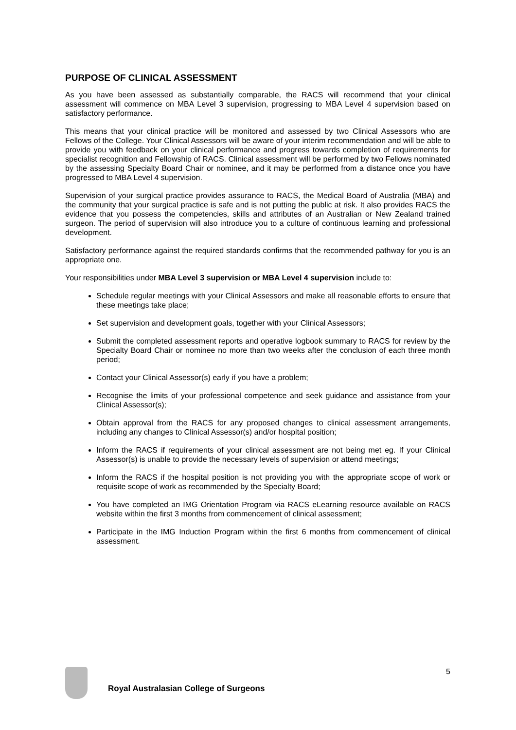PURPOSE OF CLINICAL ASSESSMENT
As you have been assessed as substantially comparable, the RACS will recommend that your clinical assessment will commence on MBA Level 3 supervision, progressing to MBA Level 4 supervision based on satisfactory performance.
This means that your clinical practice will be monitored and assessed by two Clinical Assessors who are Fellows of the College. Your Clinical Assessors will be aware of your interim recommendation and will be able to provide you with feedback on your clinical performance and progress towards completion of requirements for specialist recognition and Fellowship of RACS. Clinical assessment will be performed by two Fellows nominated by the assessing Specialty Board Chair or nominee, and it may be performed from a distance once you have progressed to MBA Level 4 supervision.
Supervision of your surgical practice provides assurance to RACS, the Medical Board of Australia (MBA) and the community that your surgical practice is safe and is not putting the public at risk. It also provides RACS the evidence that you possess the competencies, skills and attributes of an Australian or New Zealand trained surgeon. The period of supervision will also introduce you to a culture of continuous learning and professional development.
Satisfactory performance against the required standards confirms that the recommended pathway for you is an appropriate one.
Your responsibilities under MBA Level 3 supervision or MBA Level 4 supervision include to:
Schedule regular meetings with your Clinical Assessors and make all reasonable efforts to ensure that these meetings take place;
Set supervision and development goals, together with your Clinical Assessors;
Submit the completed assessment reports and operative logbook summary to RACS for review by the Specialty Board Chair or nominee no more than two weeks after the conclusion of each three month period;
Contact your Clinical Assessor(s) early if you have a problem;
Recognise the limits of your professional competence and seek guidance and assistance from your Clinical Assessor(s);
Obtain approval from the RACS for any proposed changes to clinical assessment arrangements, including any changes to Clinical Assessor(s) and/or hospital position;
Inform the RACS if requirements of your clinical assessment are not being met eg. If your Clinical Assessor(s) is unable to provide the necessary levels of supervision or attend meetings;
Inform the RACS if the hospital position is not providing you with the appropriate scope of work or requisite scope of work as recommended by the Specialty Board;
You have completed an IMG Orientation Program via RACS eLearning resource available on RACS website within the first 3 months from commencement of clinical assessment;
Participate in the IMG Induction Program within the first 6 months from commencement of clinical assessment.
Royal Australasian College of Surgeons
5